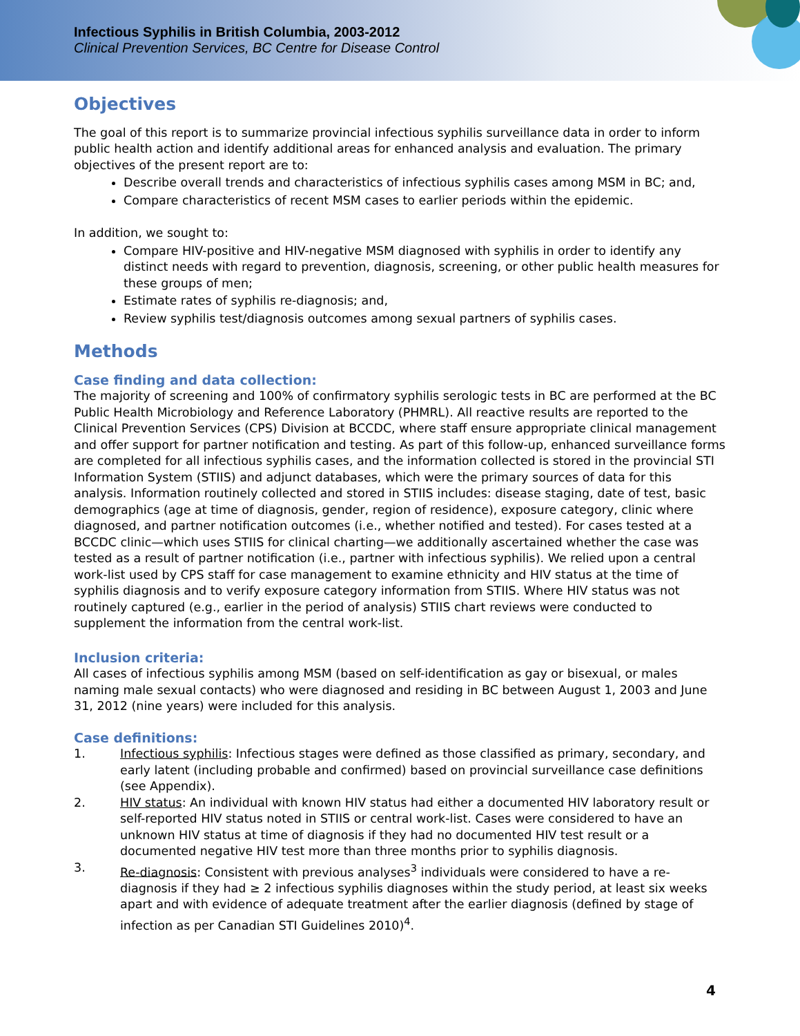Infectious Syphilis in British Columbia, 2003-2012
Clinical Prevention Services, BC Centre for Disease Control
Objectives
The goal of this report is to summarize provincial infectious syphilis surveillance data in order to inform public health action and identify additional areas for enhanced analysis and evaluation. The primary objectives of the present report are to:
Describe overall trends and characteristics of infectious syphilis cases among MSM in BC; and,
Compare characteristics of recent MSM cases to earlier periods within the epidemic.
In addition, we sought to:
Compare HIV-positive and HIV-negative MSM diagnosed with syphilis in order to identify any distinct needs with regard to prevention, diagnosis, screening, or other public health measures for these groups of men;
Estimate rates of syphilis re-diagnosis; and,
Review syphilis test/diagnosis outcomes among sexual partners of syphilis cases.
Methods
Case finding and data collection:
The majority of screening and 100% of confirmatory syphilis serologic tests in BC are performed at the BC Public Health Microbiology and Reference Laboratory (PHMRL). All reactive results are reported to the Clinical Prevention Services (CPS) Division at BCCDC, where staff ensure appropriate clinical management and offer support for partner notification and testing. As part of this follow-up, enhanced surveillance forms are completed for all infectious syphilis cases, and the information collected is stored in the provincial STI Information System (STIIS) and adjunct databases, which were the primary sources of data for this analysis. Information routinely collected and stored in STIIS includes: disease staging, date of test, basic demographics (age at time of diagnosis, gender, region of residence), exposure category, clinic where diagnosed, and partner notification outcomes (i.e., whether notified and tested). For cases tested at a BCCDC clinic—which uses STIIS for clinical charting—we additionally ascertained whether the case was tested as a result of partner notification (i.e., partner with infectious syphilis). We relied upon a central work-list used by CPS staff for case management to examine ethnicity and HIV status at the time of syphilis diagnosis and to verify exposure category information from STIIS. Where HIV status was not routinely captured (e.g., earlier in the period of analysis) STIIS chart reviews were conducted to supplement the information from the central work-list.
Inclusion criteria:
All cases of infectious syphilis among MSM (based on self-identification as gay or bisexual, or males naming male sexual contacts) who were diagnosed and residing in BC between August 1, 2003 and June 31, 2012 (nine years) were included for this analysis.
Case definitions:
1. Infectious syphilis: Infectious stages were defined as those classified as primary, secondary, and early latent (including probable and confirmed) based on provincial surveillance case definitions (see Appendix).
2. HIV status: An individual with known HIV status had either a documented HIV laboratory result or self-reported HIV status noted in STIIS or central work-list. Cases were considered to have an unknown HIV status at time of diagnosis if they had no documented HIV test result or a documented negative HIV test more than three months prior to syphilis diagnosis.
3. Re-diagnosis: Consistent with previous analyses<sup>3</sup> individuals were considered to have a re-diagnosis if they had ≥ 2 infectious syphilis diagnoses within the study period, at least six weeks apart and with evidence of adequate treatment after the earlier diagnosis (defined by stage of infection as per Canadian STI Guidelines 2010)<sup>4</sup>.
4